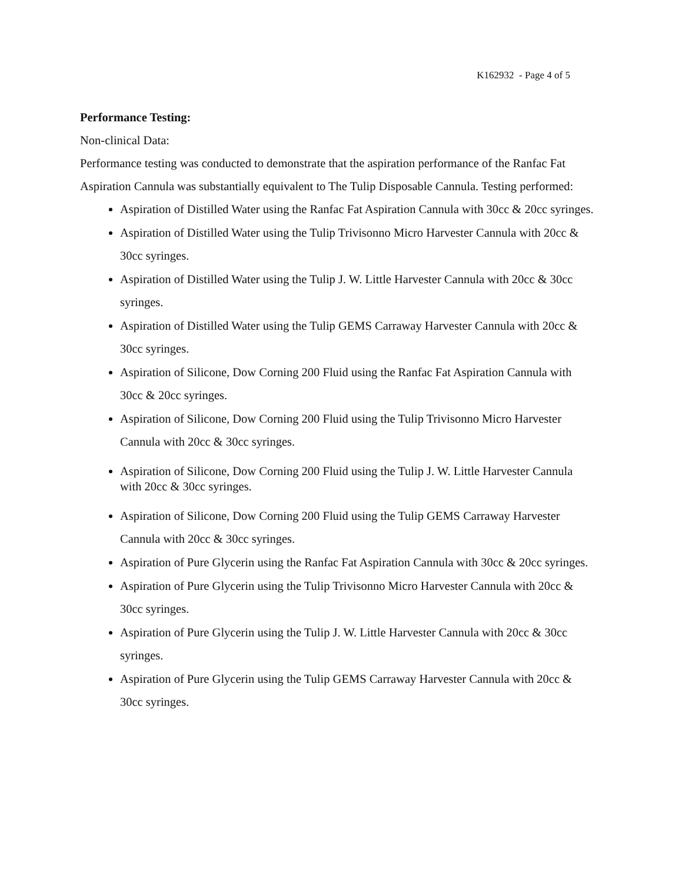K162932 - Page 4 of 5
Performance Testing:
Non-clinical Data:
Performance testing was conducted to demonstrate that the aspiration performance of the Ranfac Fat Aspiration Cannula was substantially equivalent to The Tulip Disposable Cannula. Testing performed:
Aspiration of Distilled Water using the Ranfac Fat Aspiration Cannula with 30cc & 20cc syringes.
Aspiration of Distilled Water using the Tulip Trivisonno Micro Harvester Cannula with 20cc & 30cc syringes.
Aspiration of Distilled Water using the Tulip J. W. Little Harvester Cannula with 20cc & 30cc syringes.
Aspiration of Distilled Water using the Tulip GEMS Carraway Harvester Cannula with 20cc & 30cc syringes.
Aspiration of Silicone, Dow Corning 200 Fluid using the Ranfac Fat Aspiration Cannula with 30cc & 20cc syringes.
Aspiration of Silicone, Dow Corning 200 Fluid using the Tulip Trivisonno Micro Harvester Cannula with 20cc & 30cc syringes.
Aspiration of Silicone, Dow Corning 200 Fluid using the Tulip J. W. Little Harvester Cannula with 20cc & 30cc syringes.
Aspiration of Silicone, Dow Corning 200 Fluid using the Tulip GEMS Carraway Harvester Cannula with 20cc & 30cc syringes.
Aspiration of Pure Glycerin using the Ranfac Fat Aspiration Cannula with 30cc & 20cc syringes.
Aspiration of Pure Glycerin using the Tulip Trivisonno Micro Harvester Cannula with 20cc & 30cc syringes.
Aspiration of Pure Glycerin using the Tulip J. W. Little Harvester Cannula with 20cc & 30cc syringes.
Aspiration of Pure Glycerin using the Tulip GEMS Carraway Harvester Cannula with 20cc & 30cc syringes.